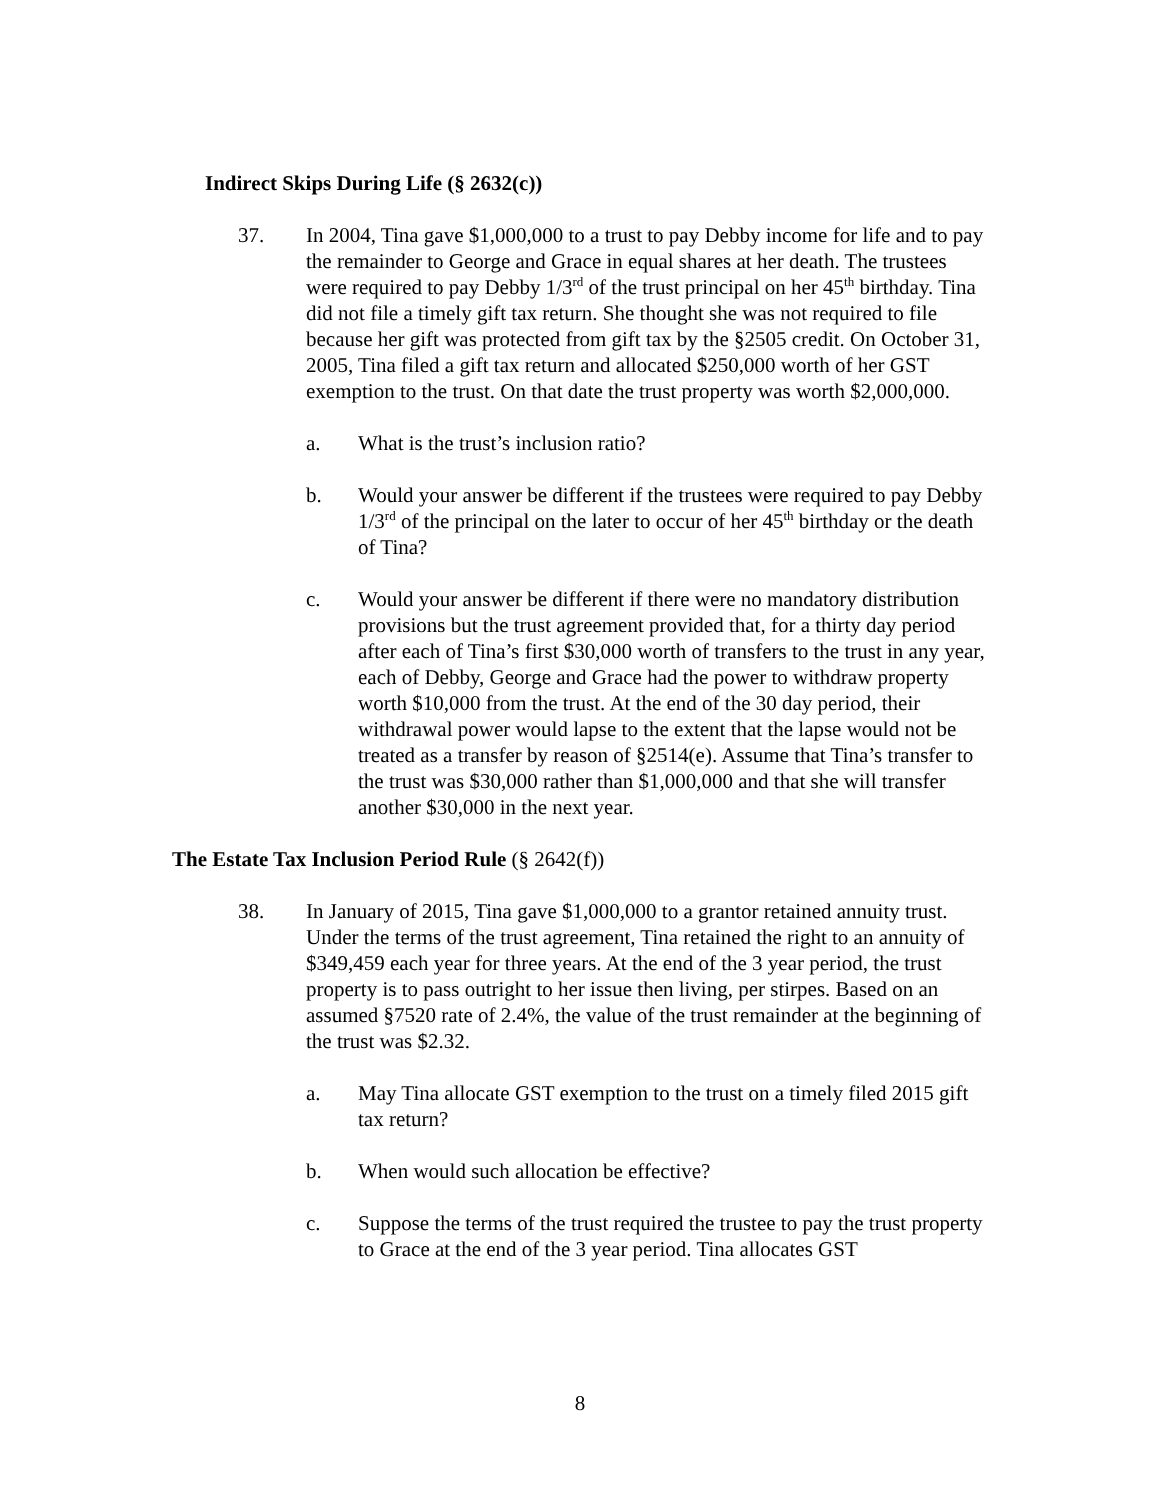Indirect Skips During Life (§ 2632(c))
37. In 2004, Tina gave $1,000,000 to a trust to pay Debby income for life and to pay the remainder to George and Grace in equal shares at her death. The trustees were required to pay Debby 1/3<sup>rd</sup> of the trust principal on her 45<sup>th</sup> birthday. Tina did not file a timely gift tax return. She thought she was not required to file because her gift was protected from gift tax by the §2505 credit. On October 31, 2005, Tina filed a gift tax return and allocated $250,000 worth of her GST exemption to the trust. On that date the trust property was worth $2,000,000.
a. What is the trust’s inclusion ratio?
b. Would your answer be different if the trustees were required to pay Debby 1/3<sup>rd</sup> of the principal on the later to occur of her 45<sup>th</sup> birthday or the death of Tina?
c. Would your answer be different if there were no mandatory distribution provisions but the trust agreement provided that, for a thirty day period after each of Tina’s first $30,000 worth of transfers to the trust in any year, each of Debby, George and Grace had the power to withdraw property worth $10,000 from the trust. At the end of the 30 day period, their withdrawal power would lapse to the extent that the lapse would not be treated as a transfer by reason of §2514(e). Assume that Tina’s transfer to the trust was $30,000 rather than $1,000,000 and that she will transfer another $30,000 in the next year.
The Estate Tax Inclusion Period Rule (§ 2642(f))
38. In January of 2015, Tina gave $1,000,000 to a grantor retained annuity trust. Under the terms of the trust agreement, Tina retained the right to an annuity of $349,459 each year for three years. At the end of the 3 year period, the trust property is to pass outright to her issue then living, per stirpes. Based on an assumed §7520 rate of 2.4%, the value of the trust remainder at the beginning of the trust was $2.32.
a. May Tina allocate GST exemption to the trust on a timely filed 2015 gift tax return?
b. When would such allocation be effective?
c. Suppose the terms of the trust required the trustee to pay the trust property to Grace at the end of the 3 year period. Tina allocates GST
8